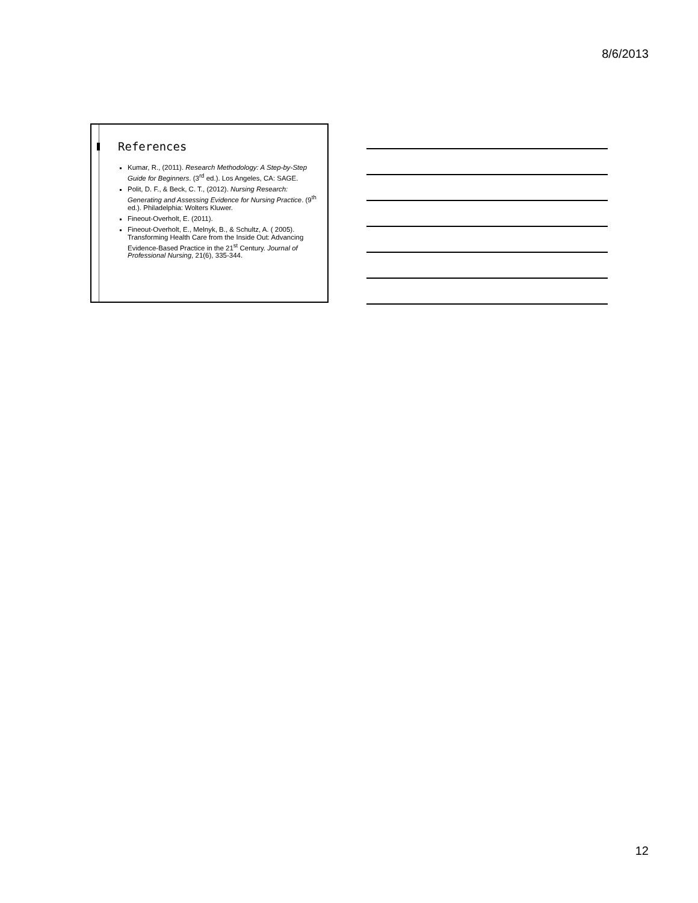8/6/2013
References
Kumar, R., (2011). Research Methodology: A Step-by-Step Guide for Beginners. (3<sup>rd</sup> ed.). Los Angeles, CA: SAGE.
Polit, D. F., & Beck, C. T., (2012). Nursing Research: Generating and Assessing Evidence for Nursing Practice. (9<sup>th</sup> ed.). Philadelphia: Wolters Kluwer.
Fineout-Overholt, E. (2011).
Fineout-Overholt, E., Melnyk, B., & Schultz, A. ( 2005). Transforming Health Care from the Inside Out: Advancing Evidence-Based Practice in the 21<sup>st</sup> Century. Journal of Professional Nursing, 21(6), 335-344.
12